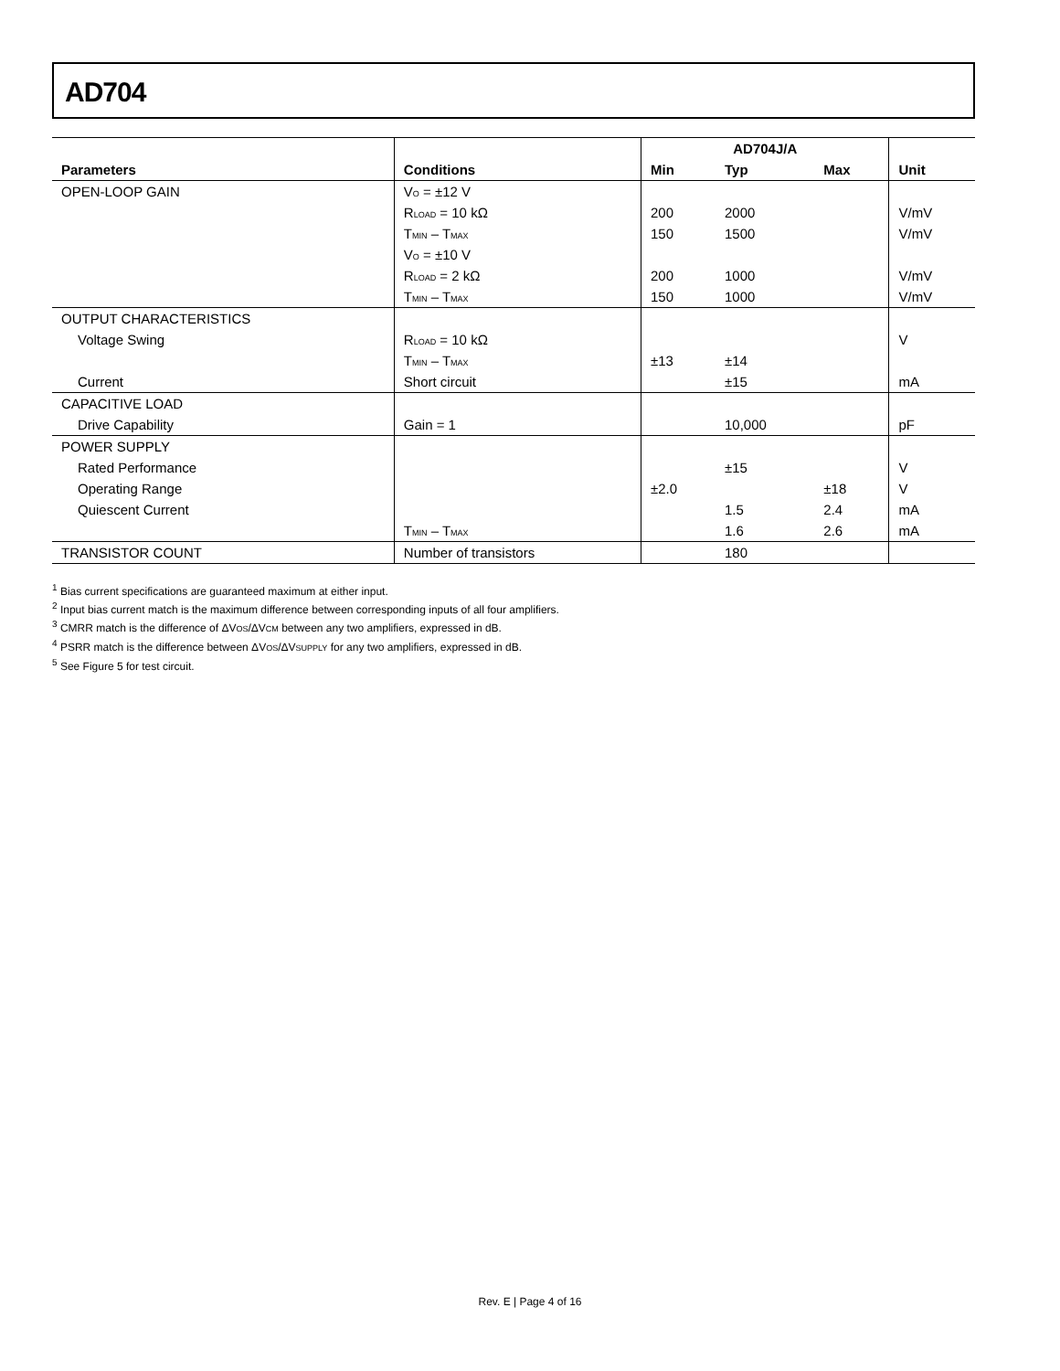AD704
| | | AD704J/A | | | |
| --- | --- | --- | --- | --- | --- |
| Parameters | Conditions | Min | Typ | Max | Unit |
| OPEN-LOOP GAIN | V<sub>O</sub> = ±12 V | | | | |
| | R<sub>LOAD</sub> = 10 kΩ | 200 | 2000 | | V/mV |
| | T<sub>MIN</sub> – T<sub>MAX</sub> | 150 | 1500 | | V/mV |
| | V<sub>O</sub> = ±10 V | | | | |
| | R<sub>LOAD</sub> = 2 kΩ | 200 | 1000 | | V/mV |
| | T<sub>MIN</sub> – T<sub>MAX</sub> | 150 | 1000 | | V/mV |
| OUTPUT CHARACTERISTICS | | | | | |
| Voltage Swing | R<sub>LOAD</sub> = 10 kΩ | | | | V |
| | T<sub>MIN</sub> – T<sub>MAX</sub> | ±13 | ±14 | | |
| Current | Short circuit | | ±15 | | mA |
| CAPACITIVE LOAD | | | | | |
| Drive Capability | Gain = 1 | | 10,000 | | pF |
| POWER SUPPLY | | | | | |
| Rated Performance | | | ±15 | | V |
| Operating Range | | ±2.0 | | ±18 | V |
| Quiescent Current | | | 1.5 | 2.4 | mA |
| | T<sub>MIN</sub> – T<sub>MAX</sub> | | 1.6 | 2.6 | mA |
| TRANSISTOR COUNT | Number of transistors | | 180 | | |
<sup>1</sup> Bias current specifications are guaranteed maximum at either input.
<sup>2</sup> Input bias current match is the maximum difference between corresponding inputs of all four amplifiers.
<sup>3</sup> CMRR match is the difference of ΔV<sub>OS</sub>/ΔV<sub>CM</sub> between any two amplifiers, expressed in dB.
<sup>4</sup> PSRR match is the difference between ΔV<sub>OS</sub>/ΔV<sub>SUPPLY</sub> for any two amplifiers, expressed in dB.
<sup>5</sup> See Figure 5 for test circuit.
Rev. E | Page 4 of 16